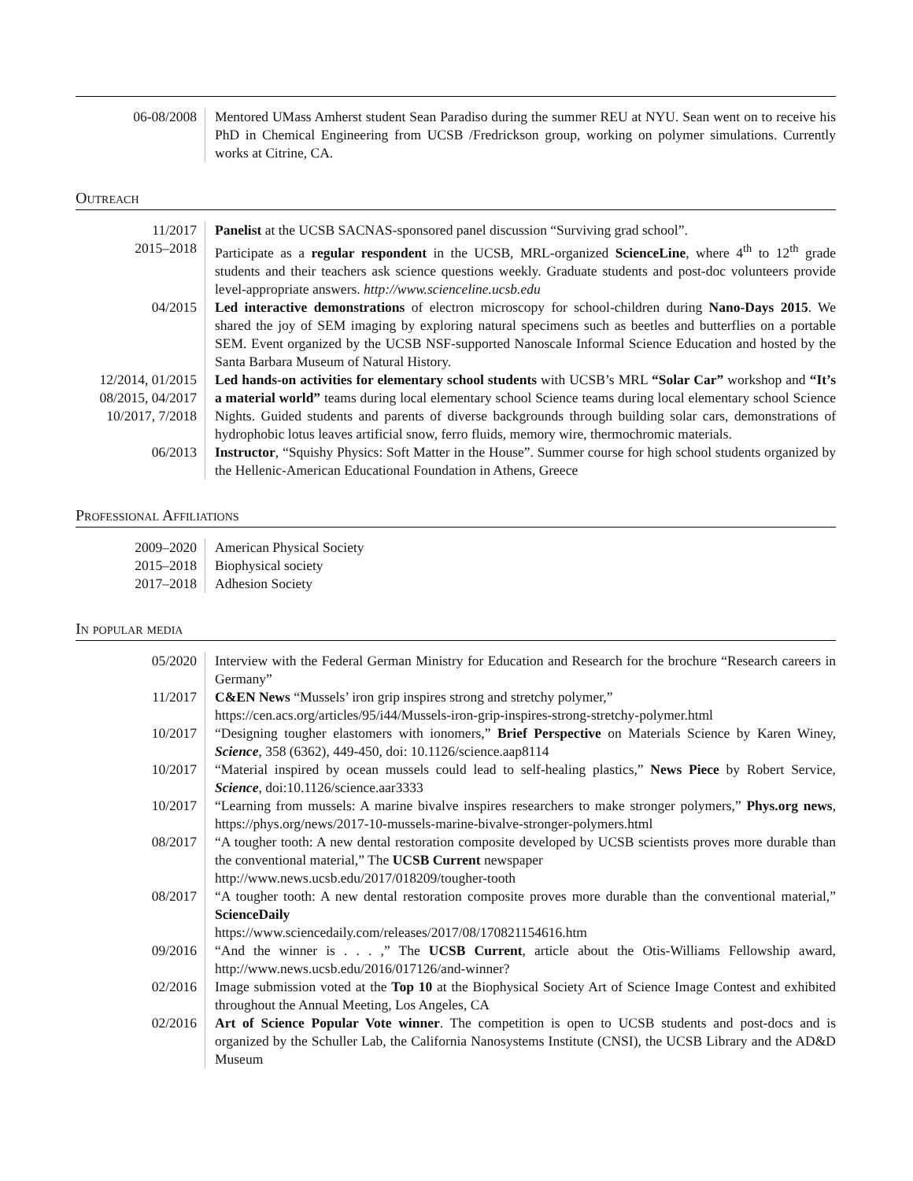| 06-08/2008 | Mentored UMass Amherst student Sean Paradiso during the summer REU at NYU. Sean went on to receive his PhD in Chemical Engineering from UCSB /Fredrickson group, working on polymer simulations. Currently works at Citrine, CA. |
Outreach
| 11/2017 | Panelist at the UCSB SACNAS-sponsored panel discussion “Surviving grad school”. |
| 2015–2018 | Participate as a regular respondent in the UCSB, MRL-organized ScienceLine , where 4<sup>th</sup> to 12<sup>th</sup> grade students and their teachers ask science questions weekly. Graduate students and post-doc volunteers provide level-appropriate answers. http://www.scienceline.ucsb.edu |
| 04/2015 | Led interactive demonstrations of electron microscopy for school-children during Nano-Days 2015 . We shared the joy of SEM imaging by exploring natural specimens such as beetles and butterflies on a portable SEM. Event organized by the UCSB NSF-supported Nanoscale Informal Science Education and hosted by the Santa Barbara Museum of Natural History. |
| 12/2014, 01/2015 08/2015, 04/2017 10/2017, 7/2018 | Led hands-on activities for elementary school students with UCSB’s MRL “Solar Car” workshop and “It’s a material world” teams during local elementary school Science teams during local elementary school Science Nights. Guided students and parents of diverse backgrounds through building solar cars, demonstrations of hydrophobic lotus leaves artificial snow, ferro fluids, memory wire, thermochromic materials. |
| 06/2013 | Instructor , “Squishy Physics: Soft Matter in the House”. Summer course for high school students organized by the Hellenic-American Educational Foundation in Athens, Greece |
Professional Affiliations
| 2009–2020 | American Physical Society |
| 2015–2018 | Biophysical society |
| 2017–2018 | Adhesion Society |
In popular media
| 05/2020 | Interview with the Federal German Ministry for Education and Research for the brochure “Research careers in Germany” |
| 11/2017 | C&EN News “Mussels’ iron grip inspires strong and stretchy polymer,” https://cen.acs.org/articles/95/i44/Mussels-iron-grip-inspires-strong-stretchy-polymer.html |
| 10/2017 | “Designing tougher elastomers with ionomers,” Brief Perspective on Materials Science by Karen Winey, Science , 358 (6362), 449-450, doi: 10.1126/science.aap8114 |
| 10/2017 | “Material inspired by ocean mussels could lead to self-healing plastics,” News Piece by Robert Service, Science , doi:10.1126/science.aar3333 |
| 10/2017 | “Learning from mussels: A marine bivalve inspires researchers to make stronger polymers,” Phys.org news , https://phys.org/news/2017-10-mussels-marine-bivalve-stronger-polymers.html |
| 08/2017 | “A tougher tooth: A new dental restoration composite developed by UCSB scientists proves more durable than the conventional material,” The UCSB Current newspaper http://www.news.ucsb.edu/2017/018209/tougher-tooth |
| 08/2017 | “A tougher tooth: A new dental restoration composite proves more durable than the conventional material,” ScienceDaily https://www.sciencedaily.com/releases/2017/08/170821154616.htm |
| 09/2016 | “And the winner is . . . ,” The UCSB Current , article about the Otis-Williams Fellowship award, http://www.news.ucsb.edu/2016/017126/and-winner? |
| 02/2016 | Image submission voted at the Top 10 at the Biophysical Society Art of Science Image Contest and exhibited throughout the Annual Meeting, Los Angeles, CA |
| 02/2016 | Art of Science Popular Vote winner . The competition is open to UCSB students and post-docs and is organized by the Schuller Lab, the California Nanosystems Institute (CNSI), the UCSB Library and the AD&D Museum |